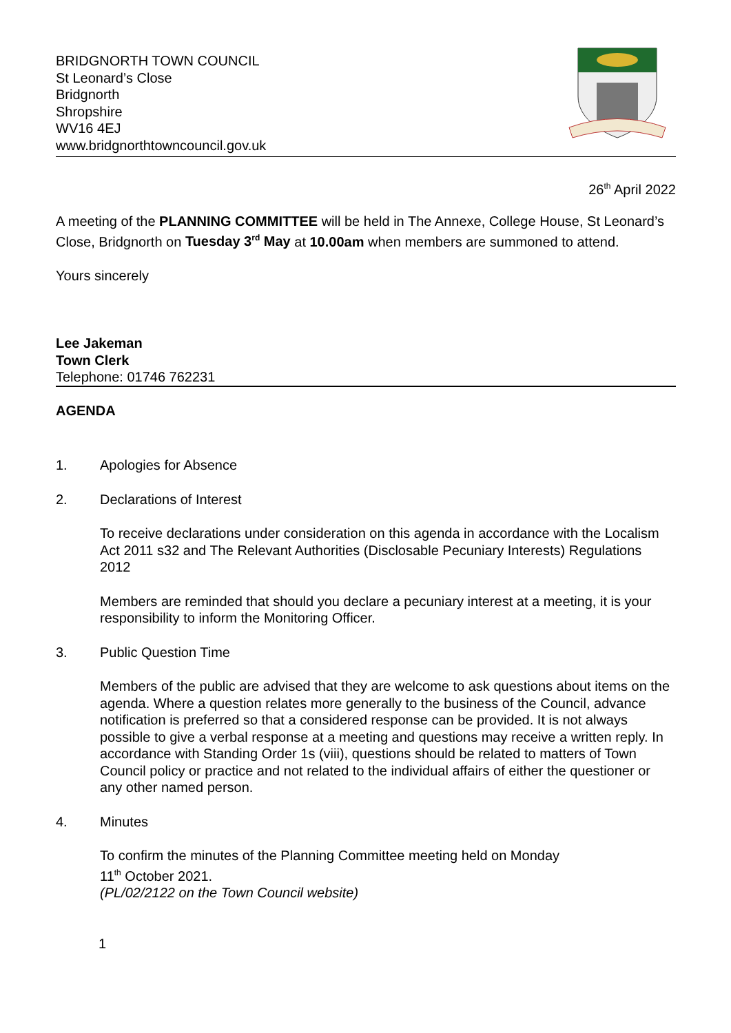BRIDGNORTH TOWN COUNCIL
St Leonard’s Close
Bridgnorth
Shropshire
WV16 4EJ
www.bridgnorthtowncouncil.gov.uk
26<sup>th</sup> April 2022
A meeting of the PLANNING COMMITTEE will be held in The Annexe, College House, St Leonard’s Close, Bridgnorth on Tuesday 3<sup>rd</sup> May at 10.00am when members are summoned to attend.
Yours sincerely
Lee Jakeman
Town Clerk
Telephone: 01746 762231
AGENDA
1. Apologies for Absence
2. Declarations of Interest
To receive declarations under consideration on this agenda in accordance with the Localism Act 2011 s32 and The Relevant Authorities (Disclosable Pecuniary Interests) Regulations 2012
Members are reminded that should you declare a pecuniary interest at a meeting, it is your responsibility to inform the Monitoring Officer.
3. Public Question Time
Members of the public are advised that they are welcome to ask questions about items on the agenda. Where a question relates more generally to the business of the Council, advance notification is preferred so that a considered response can be provided. It is not always possible to give a verbal response at a meeting and questions may receive a written reply. In accordance with Standing Order 1s (viii), questions should be related to matters of Town Council policy or practice and not related to the individual affairs of either the questioner or any other named person.
4. Minutes
To confirm the minutes of the Planning Committee meeting held on Monday
11<sup>th</sup> October 2021.
(PL/02/2122 on the Town Council website)
1